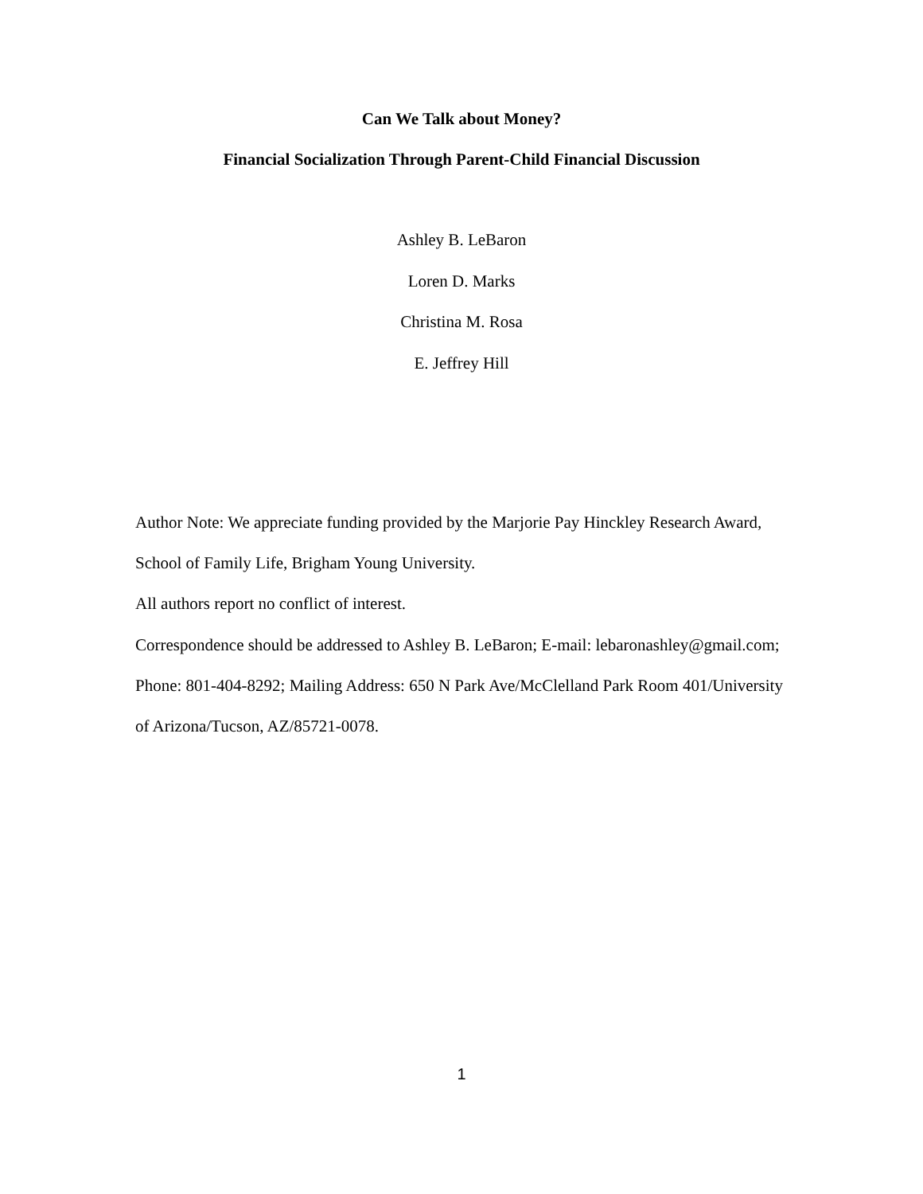Can We Talk about Money?
Financial Socialization Through Parent-Child Financial Discussion
Ashley B. LeBaron
Loren D. Marks
Christina M. Rosa
E. Jeffrey Hill
Author Note: We appreciate funding provided by the Marjorie Pay Hinckley Research Award, School of Family Life, Brigham Young University.
All authors report no conflict of interest.
Correspondence should be addressed to Ashley B. LeBaron; E-mail: lebaronashley@gmail.com; Phone: 801-404-8292; Mailing Address: 650 N Park Ave/McClelland Park Room 401/University of Arizona/Tucson, AZ/85721-0078.
1